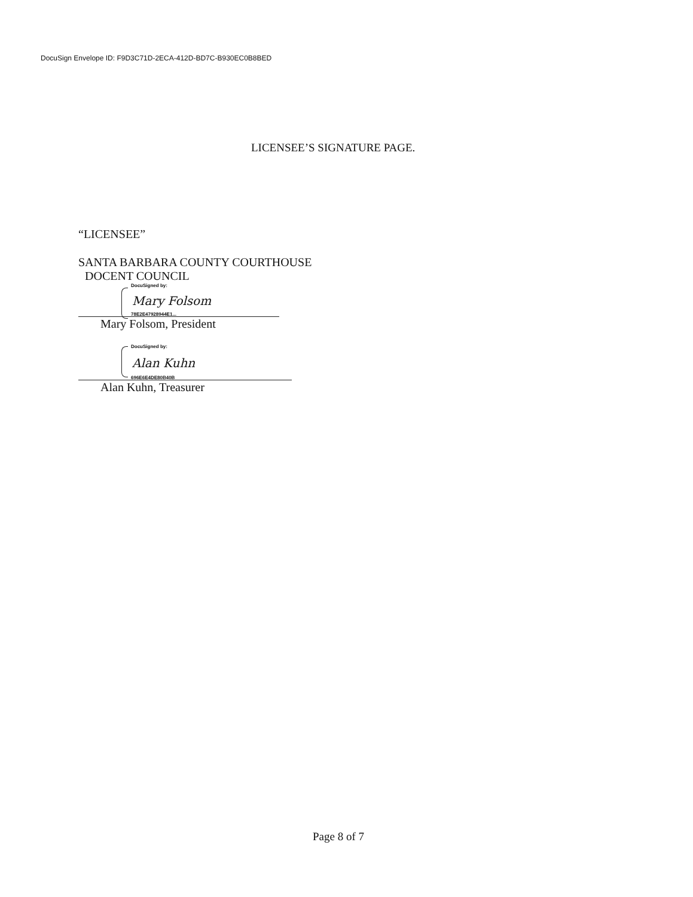DocuSign Envelope ID: F9D3C71D-2ECA-412D-BD7C-B930EC0B8BED
LICENSEE’S SIGNATURE PAGE.
“LICENSEE”
SANTA BARBARA COUNTY COURTHOUSE
DOCENT COUNCIL
DocuSigned by:
Mary Folsom
78E2E47928944E1...
Mary Folsom, President
DocuSigned by:
Alan Kuhn
696E6E4DE80B40B
Alan Kuhn, Treasurer
Page 8 of 7